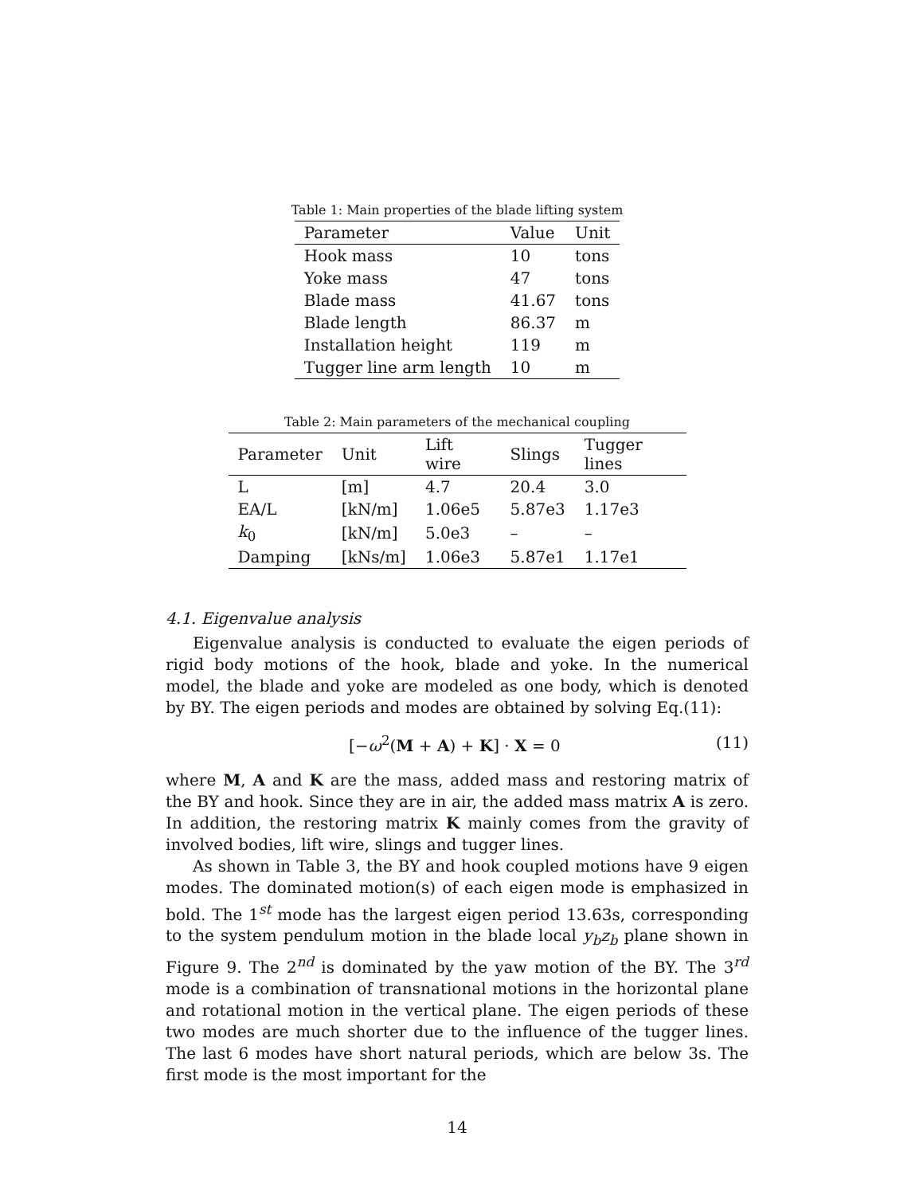Table 1: Main properties of the blade lifting system
| Parameter | Value | Unit |
| --- | --- | --- |
| Hook mass | 10 | tons |
| Yoke mass | 47 | tons |
| Blade mass | 41.67 | tons |
| Blade length | 86.37 | m |
| Installation height | 119 | m |
| Tugger line arm length | 10 | m |
Table 2: Main parameters of the mechanical coupling
| Parameter | Unit | Lift wire | Slings | Tugger lines |
| --- | --- | --- | --- | --- |
| L | [m] | 4.7 | 20.4 | 3.0 |
| EA/L | [kN/m] | 1.06e5 | 5.87e3 | 1.17e3 |
| k<sub>0</sub> | [kN/m] | 5.0e3 | – | – |
| Damping | [kNs/m] | 1.06e3 | 5.87e1 | 1.17e1 |
4.1. Eigenvalue analysis
Eigenvalue analysis is conducted to evaluate the eigen periods of rigid body motions of the hook, blade and yoke. In the numerical model, the blade and yoke are modeled as one body, which is denoted by BY. The eigen periods and modes are obtained by solving Eq.(11):
[−ω<sup>2</sup>(M + A) + K] · X = 0 (11)
where M, A and K are the mass, added mass and restoring matrix of the BY and hook. Since they are in air, the added mass matrix A is zero. In addition, the restoring matrix K mainly comes from the gravity of involved bodies, lift wire, slings and tugger lines.
As shown in Table 3, the BY and hook coupled motions have 9 eigen modes. The dominated motion(s) of each eigen mode is emphasized in bold. The 1<sup>st</sup> mode has the largest eigen period 13.63s, corresponding to the system pendulum motion in the blade local y<sub>b</sub>z<sub>b</sub> plane shown in Figure 9. The 2<sup>nd</sup> is dominated by the yaw motion of the BY. The 3<sup>rd</sup> mode is a combination of transnational motions in the horizontal plane and rotational motion in the vertical plane. The eigen periods of these two modes are much shorter due to the influence of the tugger lines. The last 6 modes have short natural periods, which are below 3s. The first mode is the most important for the
14